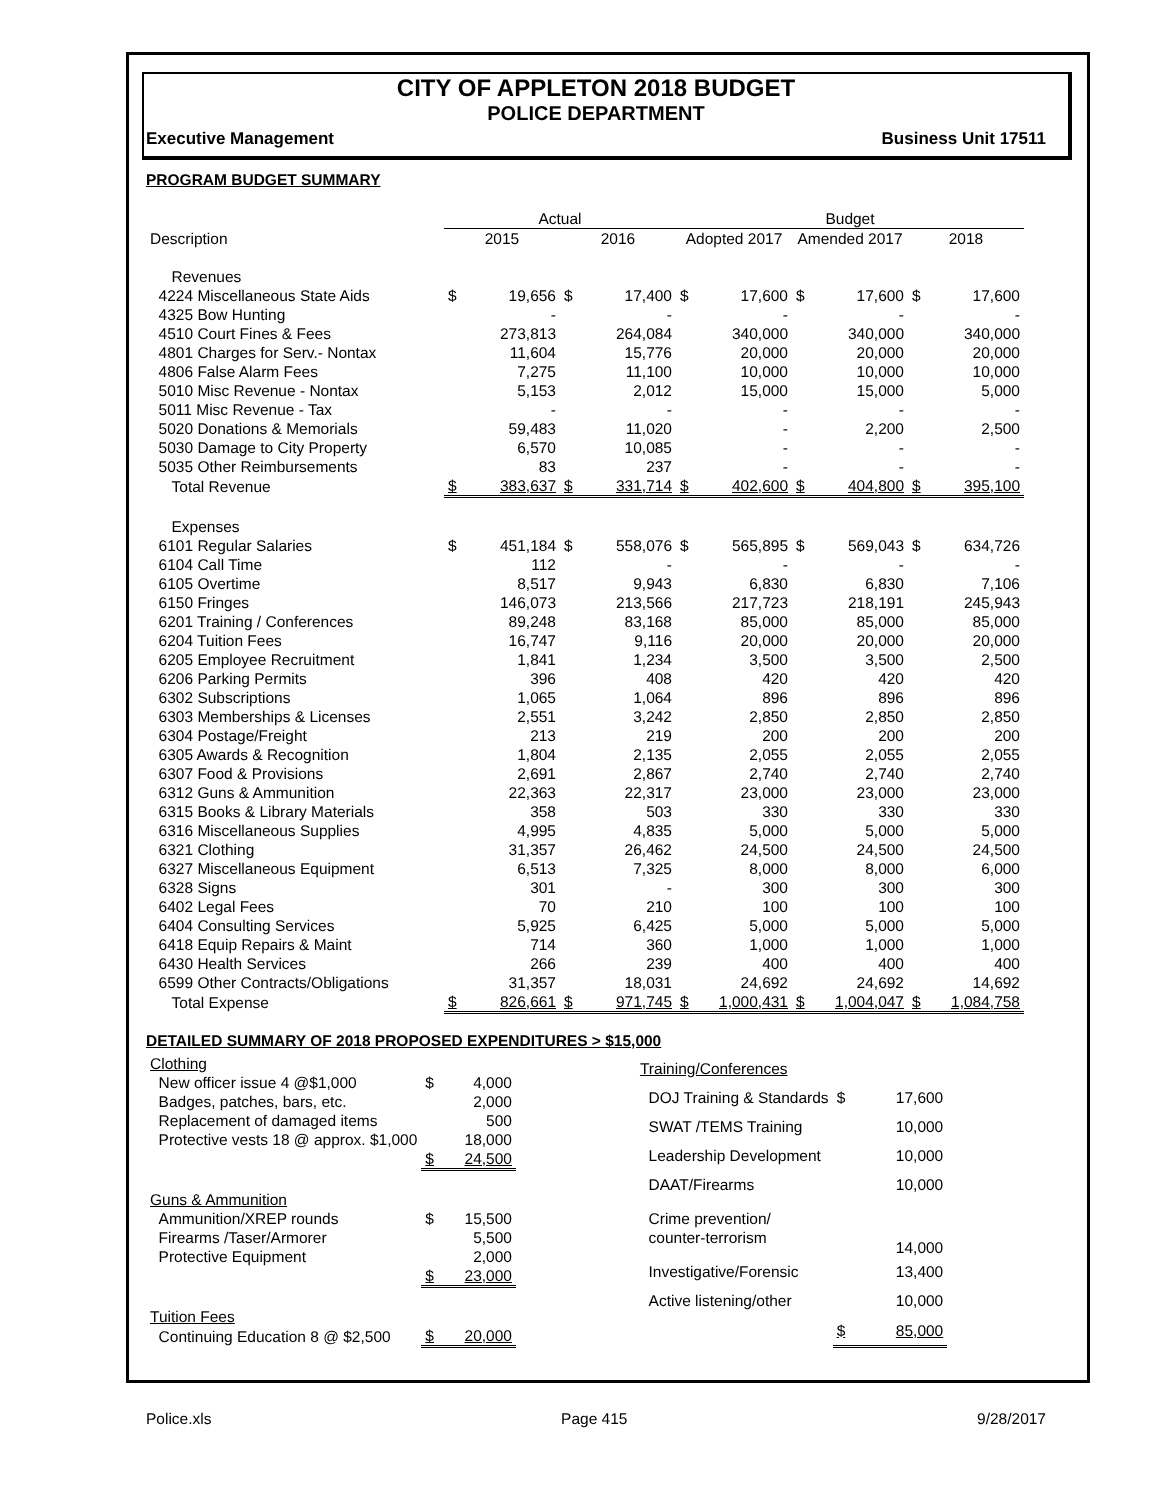CITY OF APPLETON 2018 BUDGET
POLICE DEPARTMENT
Executive Management Business Unit 17511
PROGRAM BUDGET SUMMARY
| | Actual | | | | Budget | | | | | |
| --- | --- | --- | --- | --- | --- | --- | --- | --- | --- | --- |
| Description | 2015 | | 2016 | | Adopted 2017 | | Amended 2017 | | 2018 | |
| Revenues | | | | | | | | | | |
| 4224 Miscellaneous State Aids | $ | 19,656 | $ | 17,400 | $ | 17,600 | $ | 17,600 | $ | 17,600 |
| 4325 Bow Hunting | | - | | - | | - | | - | | - |
| 4510 Court Fines & Fees | | 273,813 | | 264,084 | | 340,000 | | 340,000 | | 340,000 |
| 4801 Charges for Serv.- Nontax | | 11,604 | | 15,776 | | 20,000 | | 20,000 | | 20,000 |
| 4806 False Alarm Fees | | 7,275 | | 11,100 | | 10,000 | | 10,000 | | 10,000 |
| 5010 Misc Revenue - Nontax | | 5,153 | | 2,012 | | 15,000 | | 15,000 | | 5,000 |
| 5011 Misc Revenue - Tax | | - | | - | | - | | - | | - |
| 5020 Donations & Memorials | | 59,483 | | 11,020 | | - | | 2,200 | | 2,500 |
| 5030 Damage to City Property | | 6,570 | | 10,085 | | - | | - | | - |
| 5035 Other Reimbursements | | 83 | | 237 | | - | | - | | - |
| Total Revenue | $ | 383,637 | $ | 331,714 | $ | 402,600 | $ | 404,800 | $ | 395,100 |
| Expenses | | | | | | | | | | |
| 6101 Regular Salaries | $ | 451,184 | $ | 558,076 | $ | 565,895 | $ | 569,043 | $ | 634,726 |
| 6104 Call Time | | 112 | | - | | - | | - | | - |
| 6105 Overtime | | 8,517 | | 9,943 | | 6,830 | | 6,830 | | 7,106 |
| 6150 Fringes | | 146,073 | | 213,566 | | 217,723 | | 218,191 | | 245,943 |
| 6201 Training / Conferences | | 89,248 | | 83,168 | | 85,000 | | 85,000 | | 85,000 |
| 6204 Tuition Fees | | 16,747 | | 9,116 | | 20,000 | | 20,000 | | 20,000 |
| 6205 Employee Recruitment | | 1,841 | | 1,234 | | 3,500 | | 3,500 | | 2,500 |
| 6206 Parking Permits | | 396 | | 408 | | 420 | | 420 | | 420 |
| 6302 Subscriptions | | 1,065 | | 1,064 | | 896 | | 896 | | 896 |
| 6303 Memberships & Licenses | | 2,551 | | 3,242 | | 2,850 | | 2,850 | | 2,850 |
| 6304 Postage/Freight | | 213 | | 219 | | 200 | | 200 | | 200 |
| 6305 Awards & Recognition | | 1,804 | | 2,135 | | 2,055 | | 2,055 | | 2,055 |
| 6307 Food & Provisions | | 2,691 | | 2,867 | | 2,740 | | 2,740 | | 2,740 |
| 6312 Guns & Ammunition | | 22,363 | | 22,317 | | 23,000 | | 23,000 | | 23,000 |
| 6315 Books & Library Materials | | 358 | | 503 | | 330 | | 330 | | 330 |
| 6316 Miscellaneous Supplies | | 4,995 | | 4,835 | | 5,000 | | 5,000 | | 5,000 |
| 6321 Clothing | | 31,357 | | 26,462 | | 24,500 | | 24,500 | | 24,500 |
| 6327 Miscellaneous Equipment | | 6,513 | | 7,325 | | 8,000 | | 8,000 | | 6,000 |
| 6328 Signs | | 301 | | - | | 300 | | 300 | | 300 |
| 6402 Legal Fees | | 70 | | 210 | | 100 | | 100 | | 100 |
| 6404 Consulting Services | | 5,925 | | 6,425 | | 5,000 | | 5,000 | | 5,000 |
| 6418 Equip Repairs & Maint | | 714 | | 360 | | 1,000 | | 1,000 | | 1,000 |
| 6430 Health Services | | 266 | | 239 | | 400 | | 400 | | 400 |
| 6599 Other Contracts/Obligations | | 31,357 | | 18,031 | | 24,692 | | 24,692 | | 14,692 |
| Total Expense | $ | 826,661 | $ | 971,745 | $ | 1,000,431 | $ | 1,004,047 | $ | 1,084,758 |
DETAILED SUMMARY OF 2018 PROPOSED EXPENDITURES > $15,000
| Clothing | | |
| New officer issue 4 @$1,000 | $ | 4,000 |
| Badges, patches, bars, etc. | | 2,000 |
| Replacement of damaged items | | 500 |
| Protective vests 18 @ approx. $1,000 | | 18,000 |
| | $ | 24,500 |
| Guns & Ammunition | | |
| Ammunition/XREP rounds | $ | 15,500 |
| Firearms /Taser/Armorer | | 5,500 |
| Protective Equipment | | 2,000 |
| | $ | 23,000 |
| Tuition Fees | | |
| Continuing Education 8 @ $2,500 | $ | 20,000 |
| Training/Conferences | | |
| DOJ Training & Standards | $ | 17,600 |
| SWAT /TEMS Training | | 10,000 |
| Leadership Development | | 10,000 |
| DAAT/Firearms | | 10,000 |
| Crime prevention/ counter-terrorism | | 14,000 |
| Investigative/Forensic | | 13,400 |
| Active listening/other | | 10,000 |
| | $ | 85,000 |
Police.xls Page 415 9/28/2017